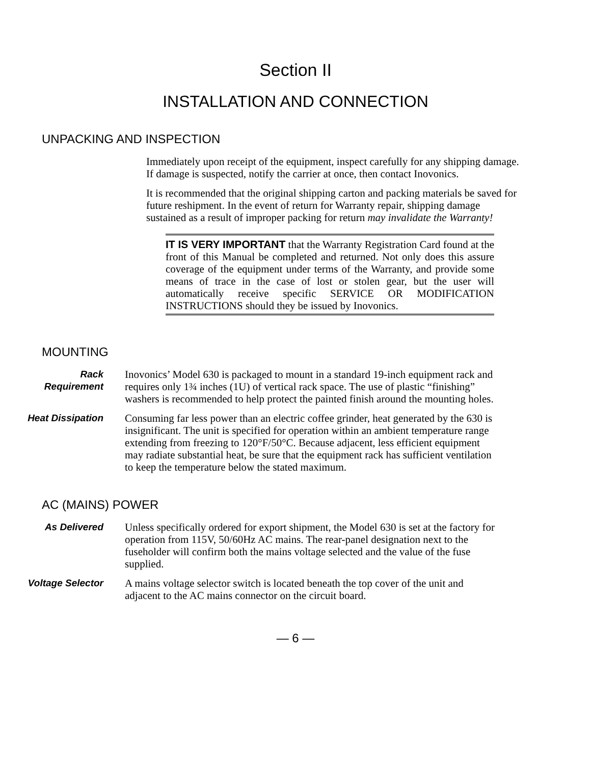Section II
INSTALLATION AND CONNECTION
UNPACKING AND INSPECTION
Immediately upon receipt of the equipment, inspect carefully for any shipping damage. If damage is suspected, notify the carrier at once, then contact Inovonics.
It is recommended that the original shipping carton and packing materials be saved for future reshipment. In the event of return for Warranty repair, shipping damage sustained as a result of improper packing for return may invalidate the Warranty!
IT IS VERY IMPORTANT that the Warranty Registration Card found at the front of this Manual be completed and returned. Not only does this assure coverage of the equipment under terms of the Warranty, and provide some means of trace in the case of lost or stolen gear, but the user will automatically receive specific SERVICE OR MODIFICATION INSTRUCTIONS should they be issued by Inovonics.
MOUNTING
Rack
Requirement
Inovonics’ Model 630 is packaged to mount in a standard 19-inch equipment rack and requires only 1¾ inches (1U) of vertical rack space. The use of plastic “finishing” washers is recommended to help protect the painted finish around the mounting holes.
Heat Dissipation Consuming far less power than an electric coffee grinder, heat generated by the 630 is insignificant. The unit is specified for operation within an ambient temperature range extending from freezing to 120°F/50°C. Because adjacent, less efficient equipment may radiate substantial heat, be sure that the equipment rack has sufficient ventilation to keep the temperature below the stated maximum.
AC (MAINS) POWER
As Delivered Unless specifically ordered for export shipment, the Model 630 is set at the factory for operation from 115V, 50/60Hz AC mains. The rear-panel designation next to the fuseholder will confirm both the mains voltage selected and the value of the fuse supplied.
Voltage Selector A mains voltage selector switch is located beneath the top cover of the unit and adjacent to the AC mains connector on the circuit board.
— 6 —